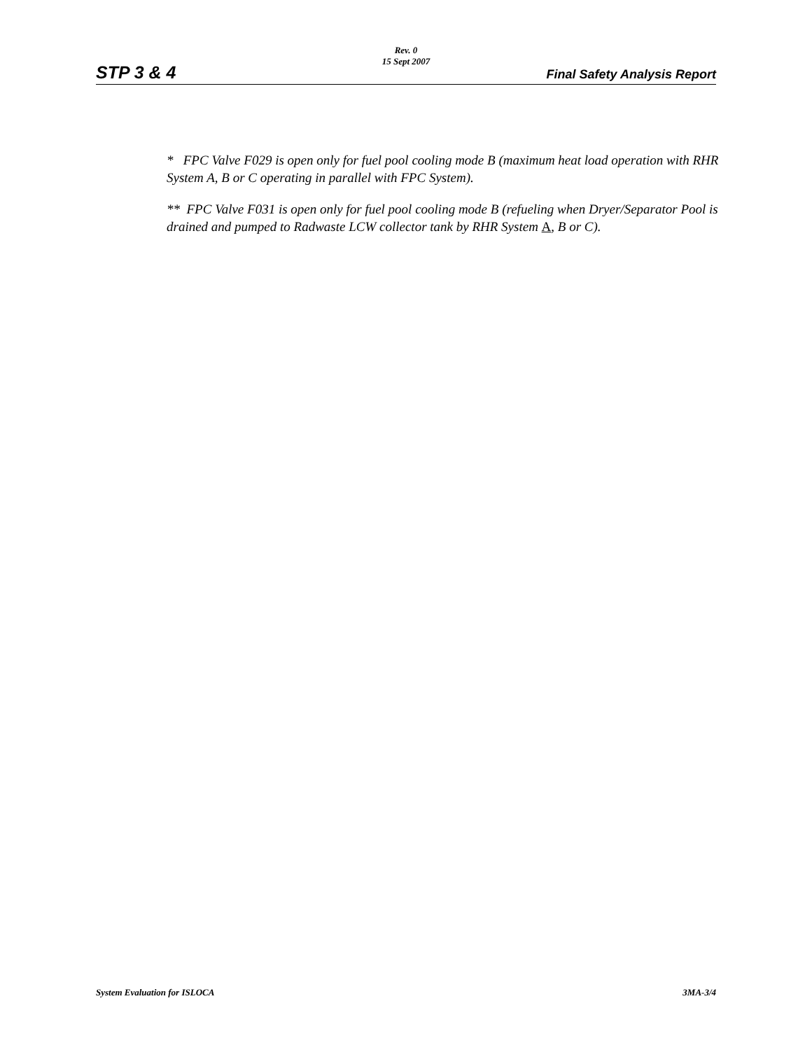Rev. 0
15 Sept 2007
STP 3 & 4 Final Safety Analysis Report
* FPC Valve F029 is open only for fuel pool cooling mode B (maximum heat load operation with RHR System A, B or C operating in parallel with FPC System).
** FPC Valve F031 is open only for fuel pool cooling mode B (refueling when Dryer/Separator Pool is drained and pumped to Radwaste LCW collector tank by RHR System A, B or C).
System Evaluation for ISLOCA 3MA-3/4